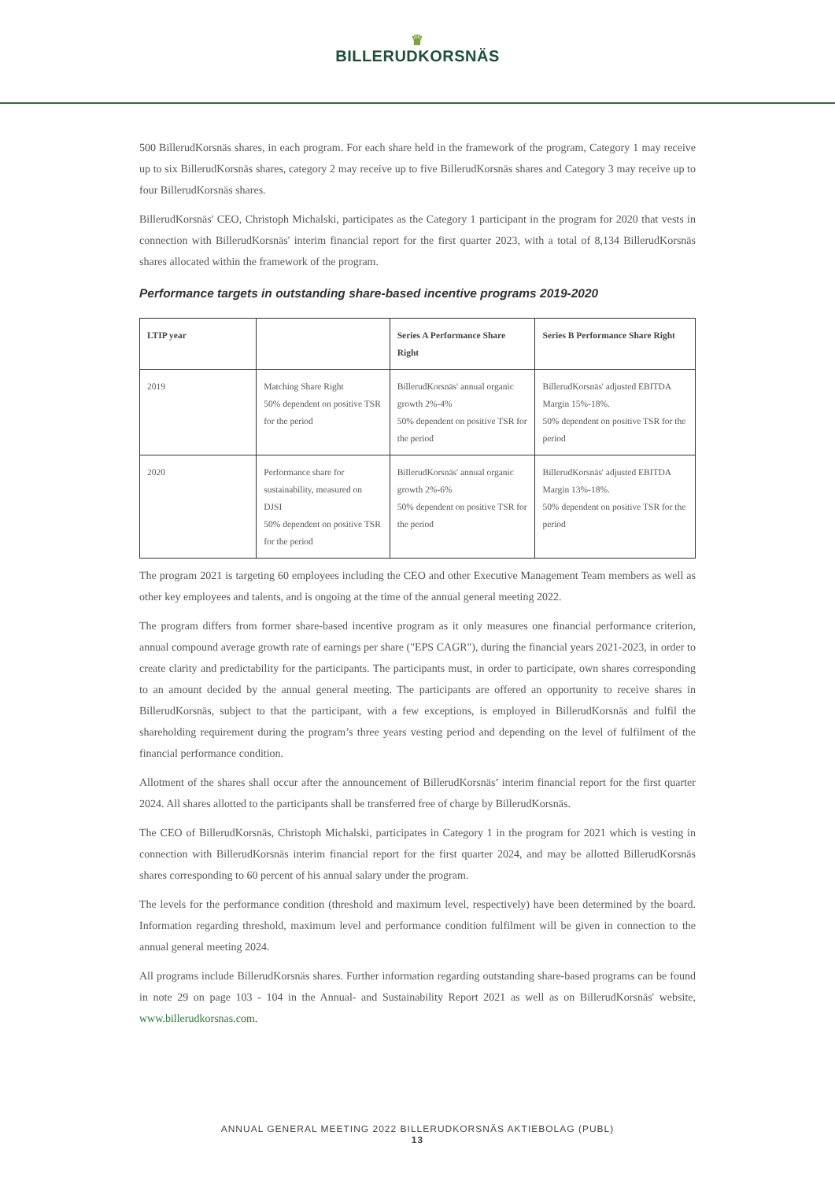♛
BILLERUDKORSNÄS
500 BillerudKorsnäs shares, in each program. For each share held in the framework of the program, Category 1 may receive up to six BillerudKorsnäs shares, category 2 may receive up to five BillerudKorsnäs shares and Category 3 may receive up to four BillerudKorsnäs shares.
BillerudKorsnäs' CEO, Christoph Michalski, participates as the Category 1 participant in the program for 2020 that vests in connection with BillerudKorsnäs' interim financial report for the first quarter 2023, with a total of 8,134 BillerudKorsnäs shares allocated within the framework of the program.
Performance targets in outstanding share-based incentive programs 2019-2020
| LTIP year | | Series A Performance Share Right | Series B Performance Share Right |
| --- | --- | --- | --- |
| 2019 | Matching Share Right 50% dependent on positive TSR for the period | BillerudKorsnäs' annual organic growth 2%-4% 50% dependent on positive TSR for the period | BillerudKorsnäs' adjusted EBITDA Margin 15%-18%. 50% dependent on positive TSR for the period |
| 2020 | Performance share for sustainability, measured on DJSI 50% dependent on positive TSR for the period | BillerudKorsnäs' annual organic growth 2%-6% 50% dependent on positive TSR for the period | BillerudKorsnäs' adjusted EBITDA Margin 13%-18%. 50% dependent on positive TSR for the period |
The program 2021 is targeting 60 employees including the CEO and other Executive Management Team members as well as other key employees and talents, and is ongoing at the time of the annual general meeting 2022.
The program differs from former share-based incentive program as it only measures one financial performance criterion, annual compound average growth rate of earnings per share ("EPS CAGR"), during the financial years 2021-2023, in order to create clarity and predictability for the participants. The participants must, in order to participate, own shares corresponding to an amount decided by the annual general meeting. The participants are offered an opportunity to receive shares in BillerudKorsnäs, subject to that the participant, with a few exceptions, is employed in BillerudKorsnäs and fulfil the shareholding requirement during the program’s three years vesting period and depending on the level of fulfilment of the financial performance condition.
Allotment of the shares shall occur after the announcement of BillerudKorsnäs’ interim financial report for the first quarter 2024. All shares allotted to the participants shall be transferred free of charge by BillerudKorsnäs.
The CEO of BillerudKorsnäs, Christoph Michalski, participates in Category 1 in the program for 2021 which is vesting in connection with BillerudKorsnäs interim financial report for the first quarter 2024, and may be allotted BillerudKorsnäs shares corresponding to 60 percent of his annual salary under the program.
The levels for the performance condition (threshold and maximum level, respectively) have been determined by the board. Information regarding threshold, maximum level and performance condition fulfilment will be given in connection to the annual general meeting 2024.
All programs include BillerudKorsnäs shares. Further information regarding outstanding share-based programs can be found in note 29 on page 103 - 104 in the Annual- and Sustainability Report 2021 as well as on BillerudKorsnäs' website, www.billerudkorsnas.com.
ANNUAL GENERAL MEETING 2022 BILLERUDKORSNÄS AKTIEBOLAG (PUBL)
13